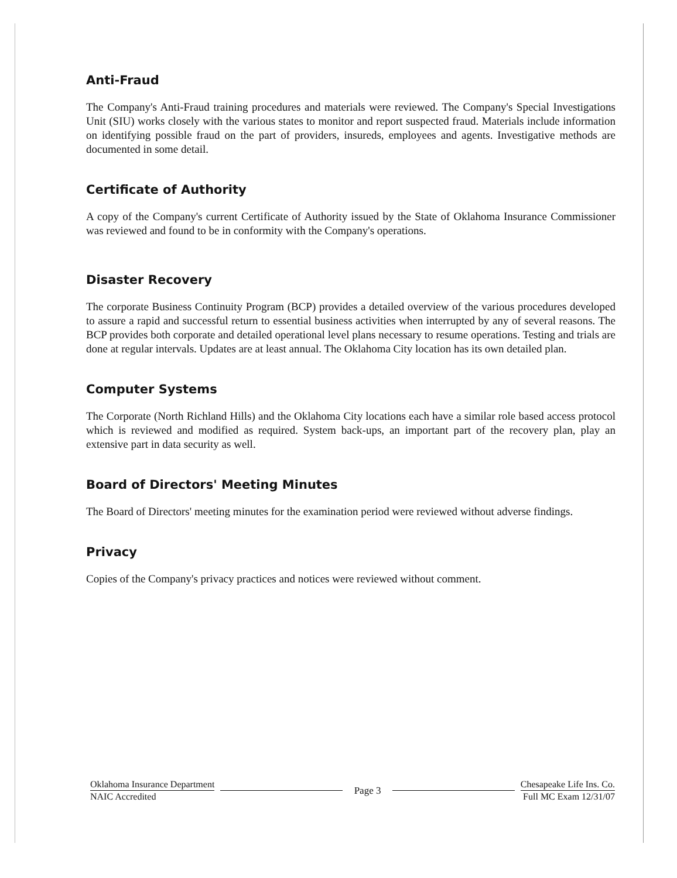Anti-Fraud
The Company's Anti-Fraud training procedures and materials were reviewed. The Company's Special Investigations Unit (SIU) works closely with the various states to monitor and report suspected fraud. Materials include information on identifying possible fraud on the part of providers, insureds, employees and agents. Investigative methods are documented in some detail.
Certificate of Authority
A copy of the Company's current Certificate of Authority issued by the State of Oklahoma Insurance Commissioner was reviewed and found to be in conformity with the Company's operations.
Disaster Recovery
The corporate Business Continuity Program (BCP) provides a detailed overview of the various procedures developed to assure a rapid and successful return to essential business activities when interrupted by any of several reasons. The BCP provides both corporate and detailed operational level plans necessary to resume operations. Testing and trials are done at regular intervals. Updates are at least annual. The Oklahoma City location has its own detailed plan.
Computer Systems
The Corporate (North Richland Hills) and the Oklahoma City locations each have a similar role based access protocol which is reviewed and modified as required. System back-ups, an important part of the recovery plan, play an extensive part in data security as well.
Board of Directors' Meeting Minutes
The Board of Directors' meeting minutes for the examination period were reviewed without adverse findings.
Privacy
Copies of the Company's privacy practices and notices were reviewed without comment.
Oklahoma Insurance Department
NAIC Accredited
Page 3
Chesapeake Life Ins. Co.
Full MC Exam 12/31/07